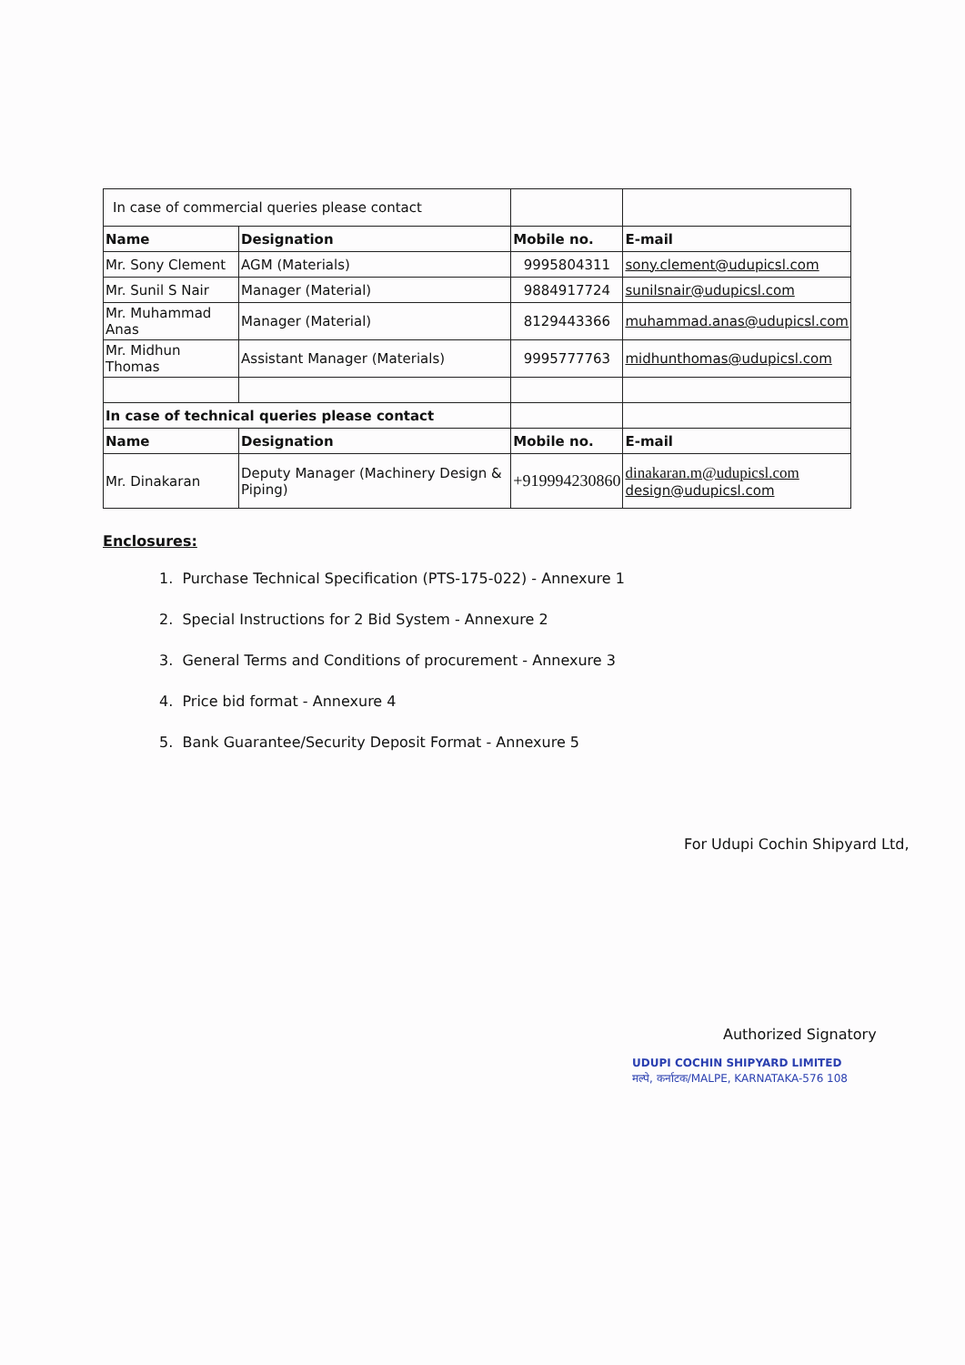| In case of commercial queries please contact | | | |
| Name | Designation | Mobile no. | E-mail |
| Mr. Sony Clement | AGM (Materials) | 9995804311 | sony.clement@udupicsl.com |
| Mr. Sunil S Nair | Manager (Material) | 9884917724 | sunilsnair@udupicsl.com |
| Mr. Muhammad Anas | Manager (Material) | 8129443366 | muhammad.anas@udupicsl.com |
| Mr. Midhun Thomas | Assistant Manager (Materials) | 9995777763 | midhunthomas@udupicsl.com |
| In case of technical queries please contact | | | |
| Name | Designation | Mobile no. | E-mail |
| Mr. Dinakaran | Deputy Manager (Machinery Design & Piping) | +919994230860 | dinakaran.m@udupicsl.com design@udupicsl.com |
Enclosures:
1. Purchase Technical Specification (PTS-175-022) - Annexure 1
2. Special Instructions for 2 Bid System - Annexure 2
3. General Terms and Conditions of procurement - Annexure 3
4. Price bid format - Annexure 4
5. Bank Guarantee/Security Deposit Format - Annexure 5
For Udupi Cochin Shipyard Ltd,
Authorized Signatory
UDUPI COCHIN SHIPYARD LIMITED
मल्पे, कर्नाटक/MALPE, KARNATAKA-576 108